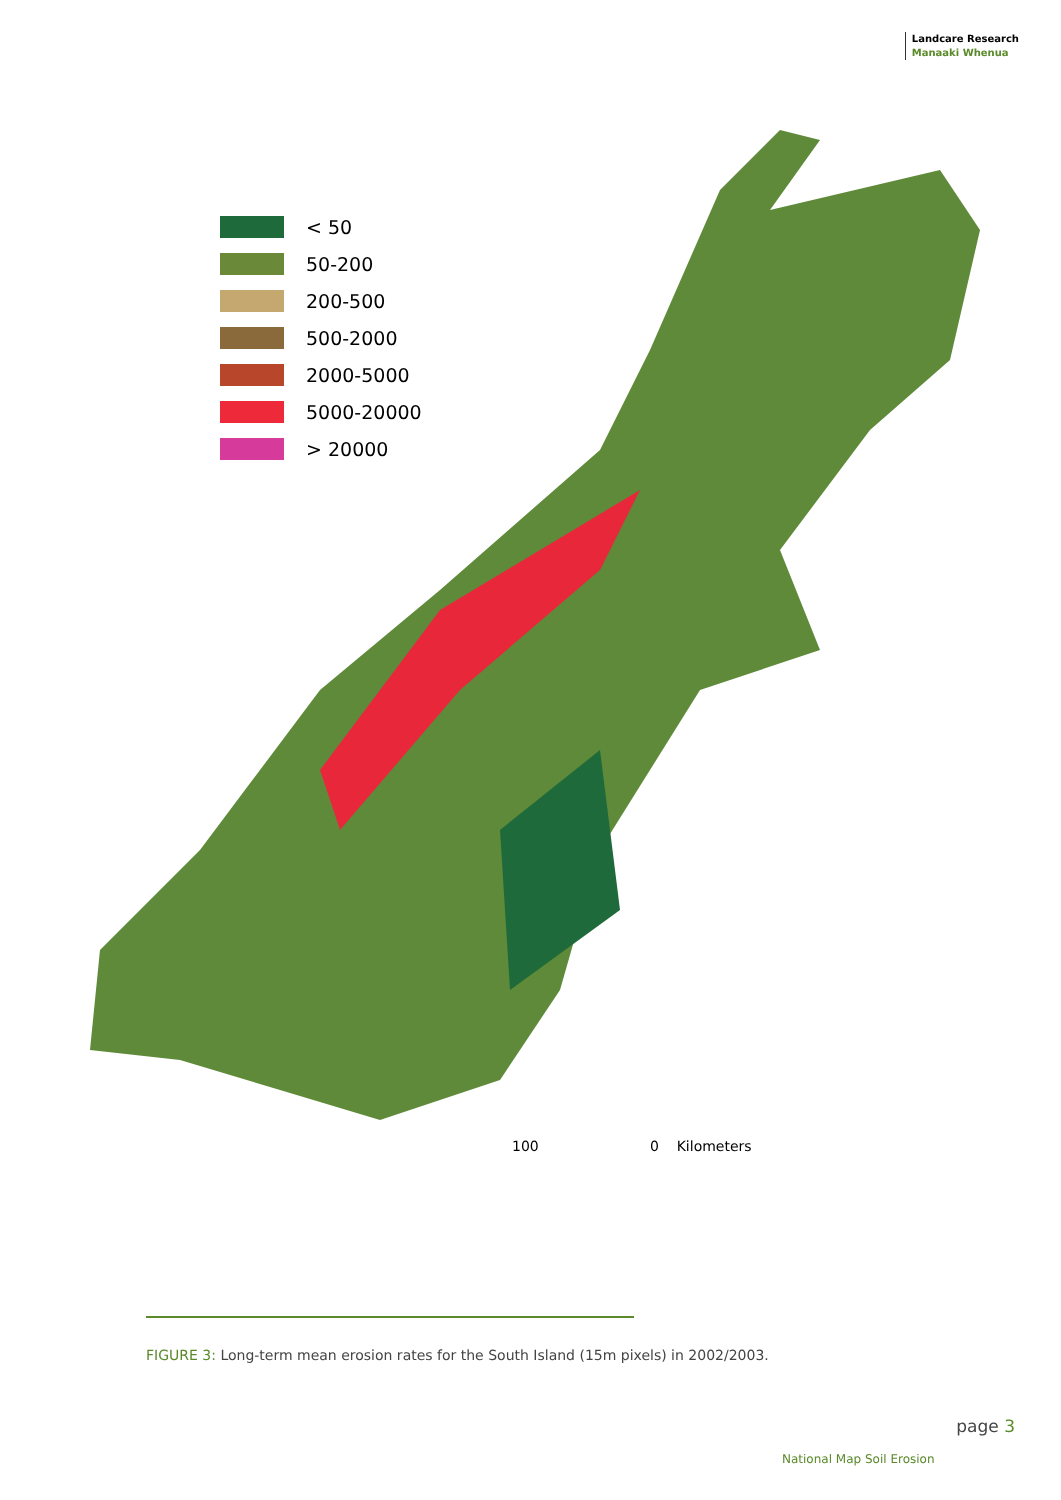Landcare Research
Manaaki Whenua
< 50
50-200
200-500
500-2000
2000-5000
5000-20000
> 20000
100 0 Kilometers
FIGURE 3: Long-term mean erosion rates for the South Island (15m pixels) in 2002/2003.
page 3
National Map Soil Erosion